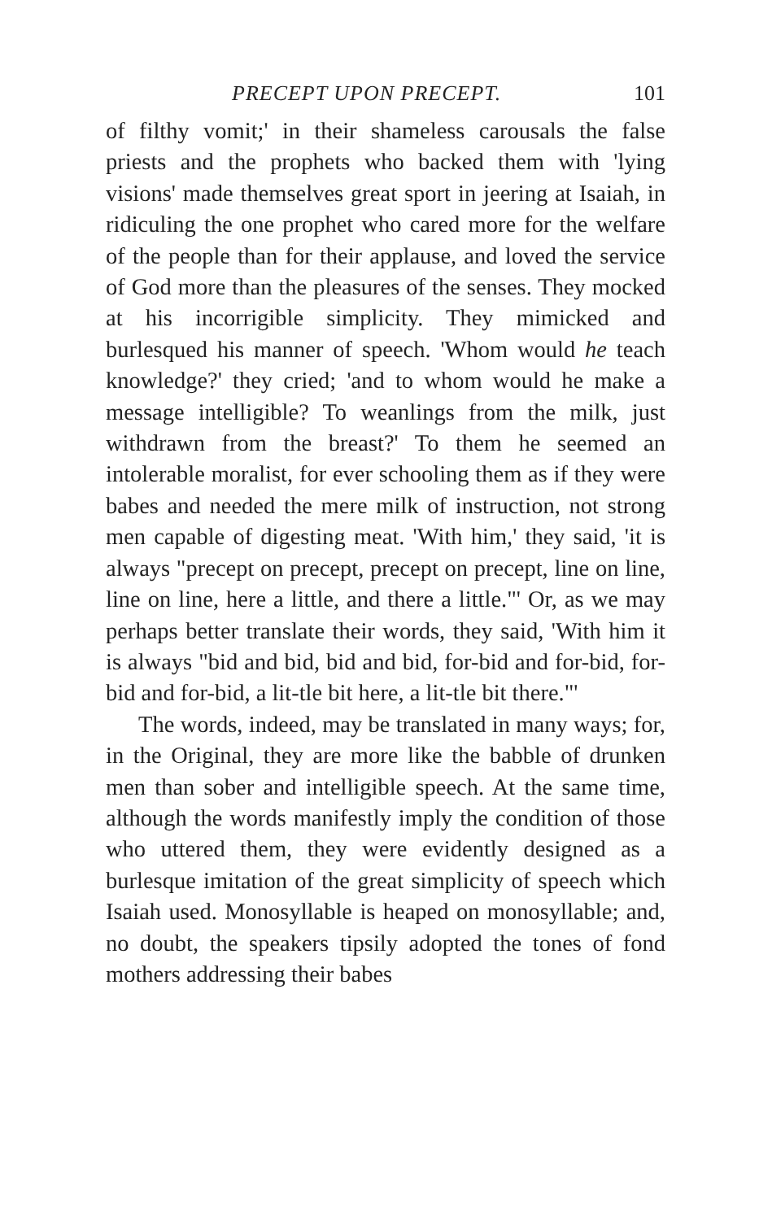PRECEPT UPON PRECEPT. 101
of filthy vomit;' in their shameless carousals the false priests and the prophets who backed them with 'lying visions' made themselves great sport in jeering at Isaiah, in ridiculing the one prophet who cared more for the welfare of the people than for their applause, and loved the service of God more than the pleasures of the senses. They mocked at his incorrigible simplicity. They mimicked and burlesqued his manner of speech. 'Whom would he teach knowledge?' they cried; 'and to whom would he make a message intelligible? To weanlings from the milk, just withdrawn from the breast?' To them he seemed an intolerable moralist, for ever schooling them as if they were babes and needed the mere milk of instruction, not strong men capable of digesting meat. 'With him,' they said, 'it is always "precept on precept, precept on precept, line on line, line on line, here a little, and there a little."' Or, as we may perhaps better translate their words, they said, 'With him it is always "bid and bid, bid and bid, for-bid and for-bid, for-bid and for-bid, a lit-tle bit here, a lit-tle bit there."'
The words, indeed, may be translated in many ways; for, in the Original, they are more like the babble of drunken men than sober and intelligible speech. At the same time, although the words manifestly imply the condition of those who uttered them, they were evidently designed as a burlesque imitation of the great simplicity of speech which Isaiah used. Monosyllable is heaped on monosyllable; and, no doubt, the speakers tipsily adopted the tones of fond mothers addressing their babes